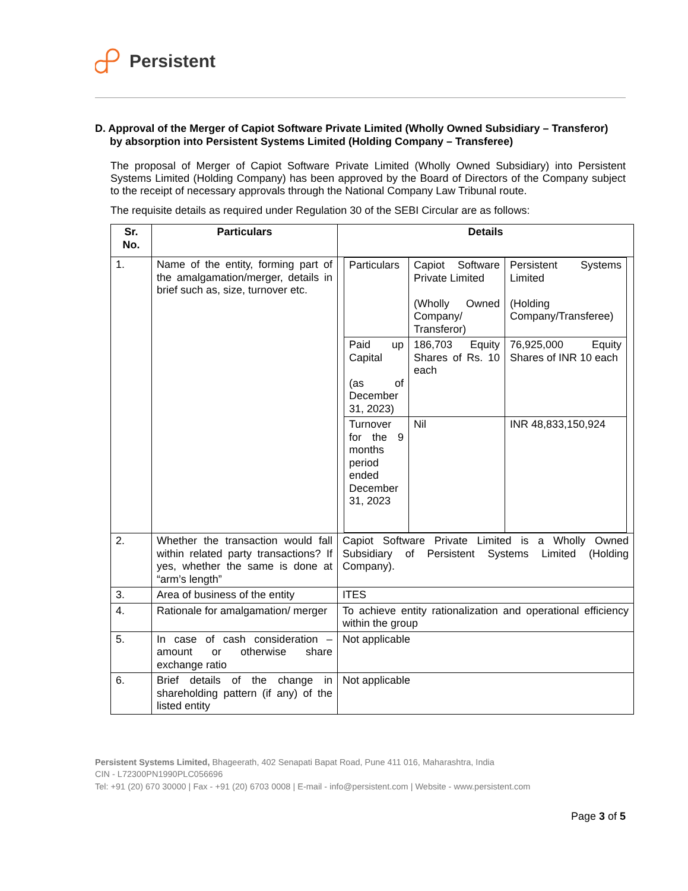Persistent
D. Approval of the Merger of Capiot Software Private Limited (Wholly Owned Subsidiary – Transferor)
by absorption into Persistent Systems Limited (Holding Company – Transferee)
The proposal of Merger of Capiot Software Private Limited (Wholly Owned Subsidiary) into Persistent Systems Limited (Holding Company) has been approved by the Board of Directors of the Company subject to the receipt of necessary approvals through the National Company Law Tribunal route.
The requisite details as required under Regulation 30 of the SEBI Circular are as follows:
| Sr. No. | Particulars | Details |
| --- | --- | --- |
| 1. | Name of the entity, forming part of the amalgamation/merger, details in brief such as, size, turnover etc. | / Particulars / Capiot Software Private Limited (Wholly Owned Company/ Transferor) / Persistent Systems Limited (Holding Company/Transferee) / / Paid up Capital (as of December 31, 2023) / 186,703 Equity Shares of Rs. 10 each / 76,925,000 Equity Shares of INR 10 each / / Turnover for the 9 months period ended December 31, 2023 / Nil / INR 48,833,150,924 / |
| 2. | Whether the transaction would fall within related party transactions? If yes, whether the same is done at “arm’s length” | Capiot Software Private Limited is a Wholly Owned Subsidiary of Persistent Systems Limited (Holding Company). |
| 3. | Area of business of the entity | ITES |
| 4. | Rationale for amalgamation/ merger | To achieve entity rationalization and operational efficiency within the group |
| 5. | In case of cash consideration – amount or otherwise share exchange ratio | Not applicable |
| 6. | Brief details of the change in shareholding pattern (if any) of the listed entity | Not applicable |
Persistent Systems Limited, Bhageerath, 402 Senapati Bapat Road, Pune 411 016, Maharashtra, India
CIN - L72300PN1990PLC056696
Tel: +91 (20) 670 30000 | Fax - +91 (20) 6703 0008 | E-mail - info@persistent.com | Website - www.persistent.com
Page 3 of 5